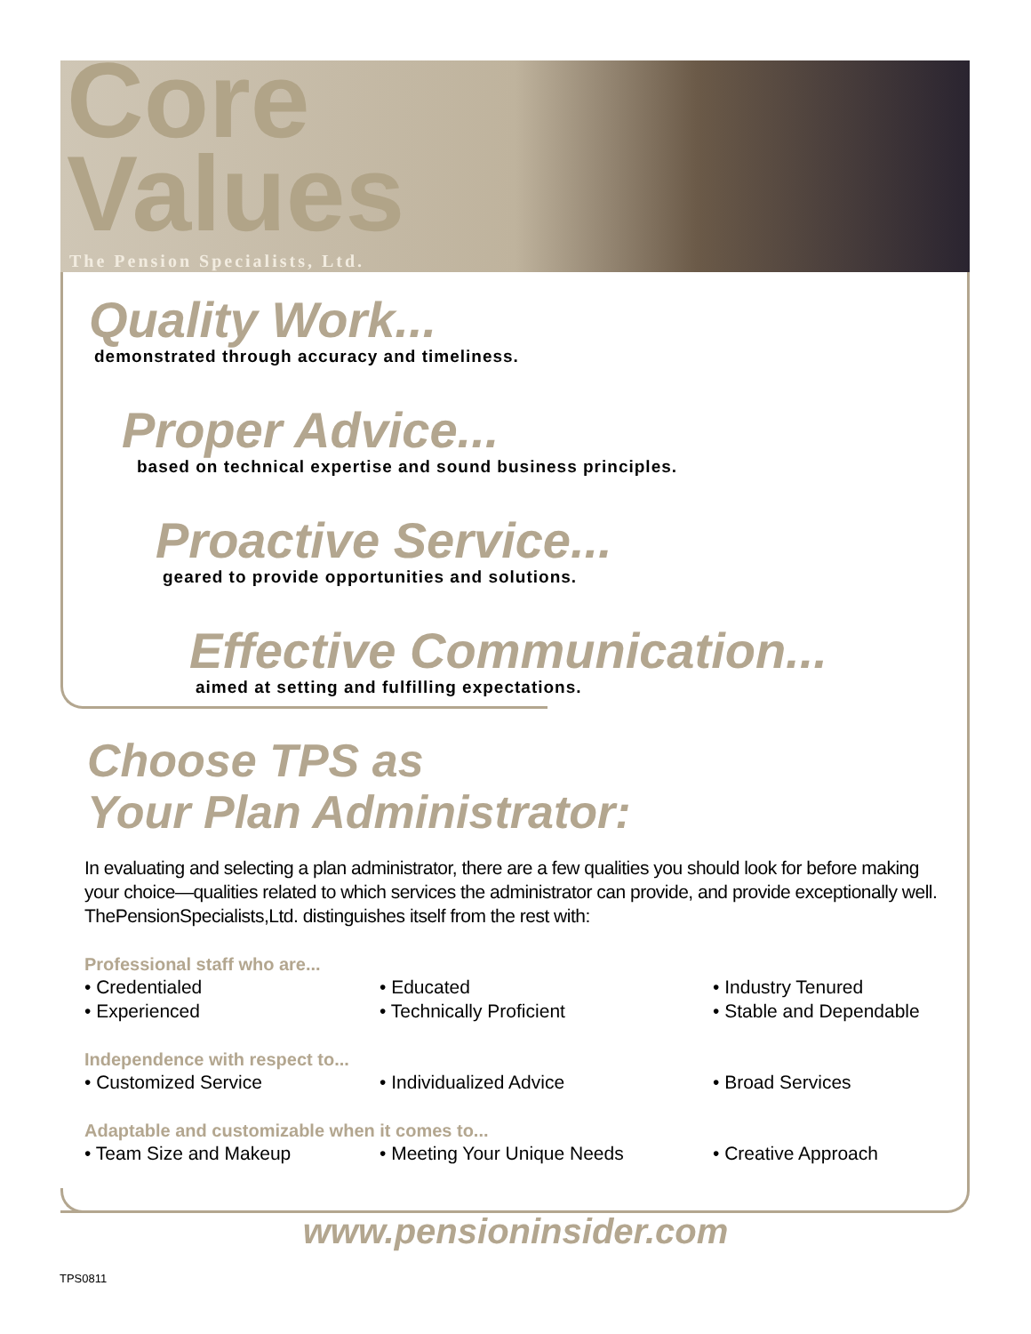Core
Values
The Pension Specialists, Ltd.
Quality Work...
demonstrated through accuracy and timeliness.
Proper Advice...
based on technical expertise and sound business principles.
Proactive Service...
geared to provide opportunities and solutions.
Effective Communication...
aimed at setting and fulfilling expectations.
Choose TPS as
Your Plan Administrator:
In evaluating and selecting a plan administrator, there are a few qualities you should look for before making your choice—qualities related to which services the administrator can provide, and provide exceptionally well. ThePensionSpecialists,Ltd. distinguishes itself from the rest with:
Professional staff who are...
• Credentialed • Educated • Industry Tenured
• Experienced • Technically Proficient • Stable and Dependable
Independence with respect to...
• Customized Service • Individualized Advice • Broad Services
Adaptable and customizable when it comes to...
• Team Size and Makeup • Meeting Your Unique Needs • Creative Approach
www.pensioninsider.com
TPS0811